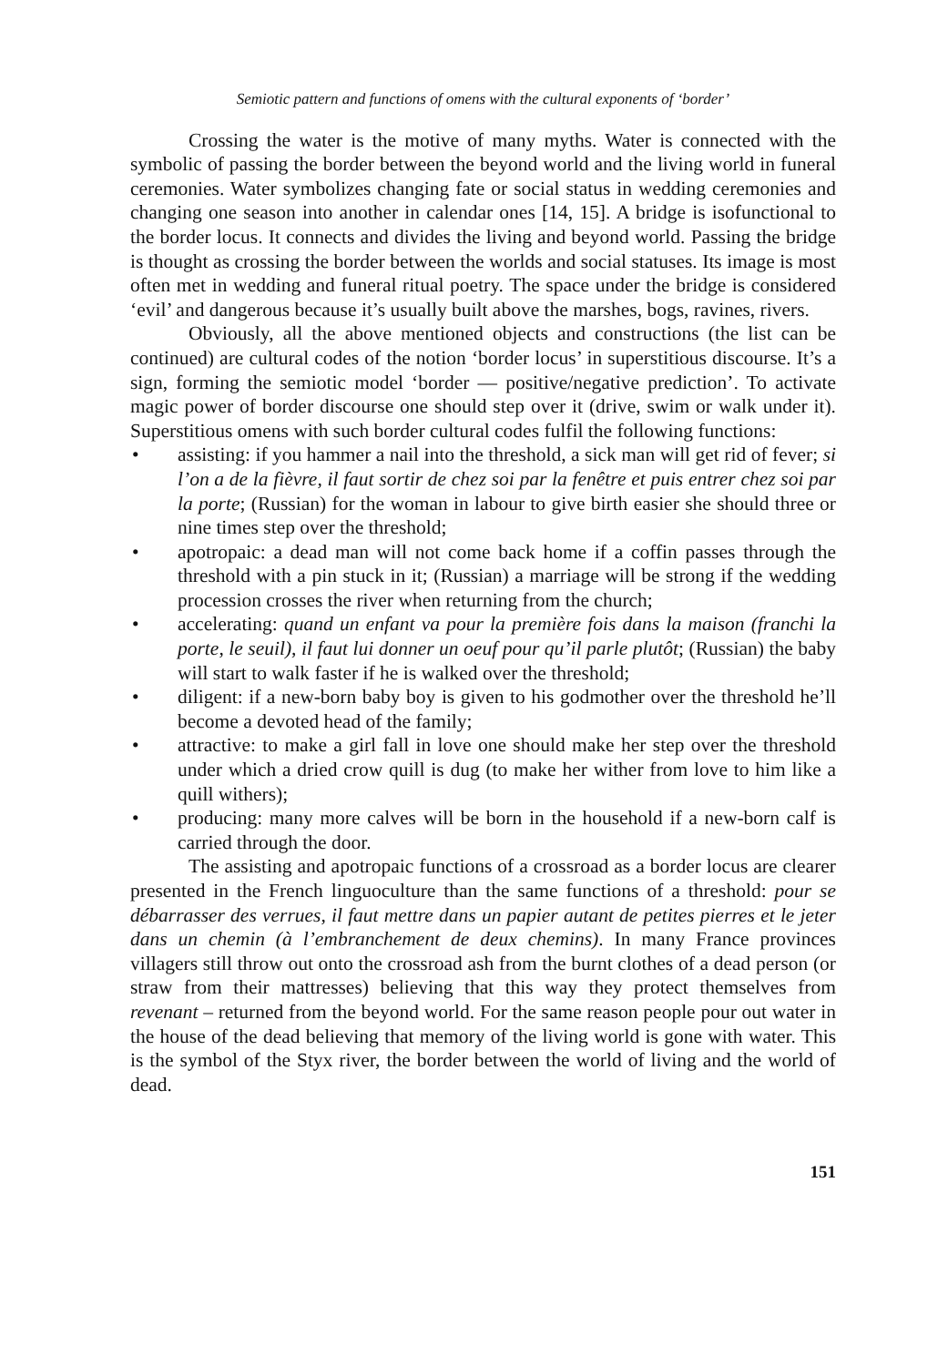Semiotic pattern and functions of omens with the cultural exponents of ‘border’
Crossing the water is the motive of many myths. Water is connected with the symbolic of passing the border between the beyond world and the living world in funeral ceremonies. Water symbolizes changing fate or social status in wedding ceremonies and changing one season into another in calendar ones [14, 15]. A bridge is isofunctional to the border locus. It connects and divides the living and beyond world. Passing the bridge is thought as crossing the border between the worlds and social statuses. Its image is most often met in wedding and funeral ritual poetry. The space under the bridge is considered ‘evil’ and dangerous because it’s usually built above the marshes, bogs, ravines, rivers.
Obviously, all the above mentioned objects and constructions (the list can be continued) are cultural codes of the notion ‘border locus’ in superstitious discourse. It’s a sign, forming the semiotic model ‘border — positive/negative prediction’. To activate magic power of border discourse one should step over it (drive, swim or walk under it). Superstitious omens with such border cultural codes fulfil the following functions:
• assisting: if you hammer a nail into the threshold, a sick man will get rid of fever; si l’on a de la fièvre, il faut sortir de chez soi par la fenêtre et puis entrer chez soi par la porte; (Russian) for the woman in labour to give birth easier she should three or nine times step over the threshold;
• apotropaic: a dead man will not come back home if a coffin passes through the threshold with a pin stuck in it; (Russian) a marriage will be strong if the wedding procession crosses the river when returning from the church;
• accelerating: quand un enfant va pour la première fois dans la maison (franchi la porte, le seuil), il faut lui donner un oeuf pour qu’il parle plutôt; (Russian) the baby will start to walk faster if he is walked over the threshold;
• diligent: if a new-born baby boy is given to his godmother over the threshold he’ll become a devoted head of the family;
• attractive: to make a girl fall in love one should make her step over the threshold under which a dried crow quill is dug (to make her wither from love to him like a quill withers);
• producing: many more calves will be born in the household if a new-born calf is carried through the door.
The assisting and apotropaic functions of a crossroad as a border locus are clearer presented in the French linguoculture than the same functions of a threshold: pour se débarrasser des verrues, il faut mettre dans un papier autant de petites pierres et le jeter dans un chemin (à l’embranchement de deux chemins). In many France provinces villagers still throw out onto the crossroad ash from the burnt clothes of a dead person (or straw from their mattresses) believing that this way they protect themselves from revenant – returned from the beyond world. For the same reason people pour out water in the house of the dead believing that memory of the living world is gone with water. This is the symbol of the Styx river, the border between the world of living and the world of dead.
151